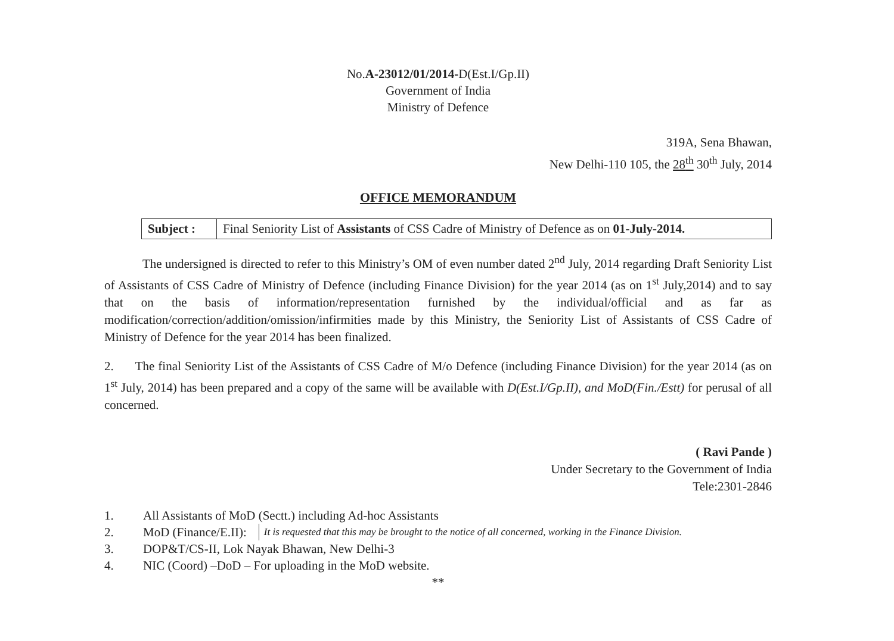No.A-23012/01/2014-D(Est.I/Gp.II)
Government of India
Ministry of Defence
319A, Sena Bhawan,
New Delhi-110 105, the 28<sup>th</sup> 30<sup>th</sup> July, 2014
OFFICE MEMORANDUM
Subject :
Final Seniority List of Assistants of CSS Cadre of Ministry of Defence as on 01-July-2014.
The undersigned is directed to refer to this Ministry’s OM of even number dated 2<sup>nd</sup> July, 2014 regarding Draft Seniority List of Assistants of CSS Cadre of Ministry of Defence (including Finance Division) for the year 2014 (as on 1<sup>st</sup> July,2014) and to say that on the basis of information/representation furnished by the individual/official and as far as modification/correction/addition/omission/infirmities made by this Ministry, the Seniority List of Assistants of CSS Cadre of Ministry of Defence for the year 2014 has been finalized.
2. The final Seniority List of the Assistants of CSS Cadre of M/o Defence (including Finance Division) for the year 2014 (as on 1<sup>st</sup> July, 2014) has been prepared and a copy of the same will be available with D(Est.I/Gp.II), and MoD(Fin./Estt) for perusal of all concerned.
( Ravi Pande )
Under Secretary to the Government of India
Tele:2301-2846
1. All Assistants of MoD (Sectt.) including Ad-hoc Assistants
2. MoD (Finance/E.II): It is requested that this may be brought to the notice of all concerned, working in the Finance Division.
3. DOP&T/CS-II, Lok Nayak Bhawan, New Delhi-3
4. NIC (Coord) –DoD – For uploading in the MoD website.
**